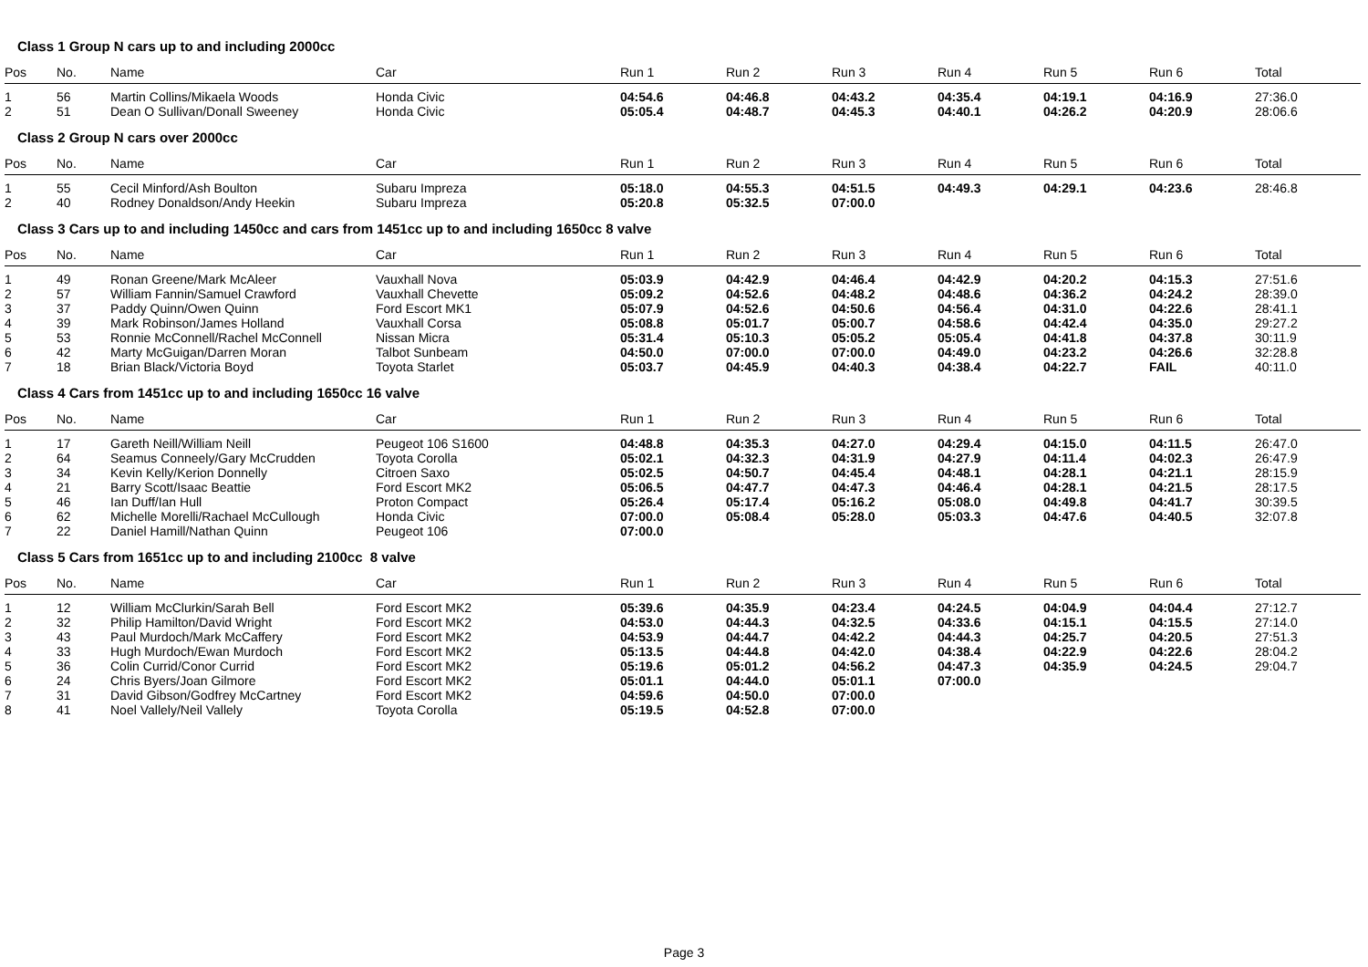Class 1 Group N cars up to and including 2000cc
| Pos | No. | Name | Car | Run 1 | Run 2 | Run 3 | Run 4 | Run 5 | Run 6 | Total |
| --- | --- | --- | --- | --- | --- | --- | --- | --- | --- | --- |
| 1 | 56 | Martin Collins/Mikaela Woods | Honda Civic | 04:54.6 | 04:46.8 | 04:43.2 | 04:35.4 | 04:19.1 | 04:16.9 | 27:36.0 |
| 2 | 51 | Dean O Sullivan/Donall Sweeney | Honda Civic | 05:05.4 | 04:48.7 | 04:45.3 | 04:40.1 | 04:26.2 | 04:20.9 | 28:06.6 |
Class 2 Group N cars over 2000cc
| Pos | No. | Name | Car | Run 1 | Run 2 | Run 3 | Run 4 | Run 5 | Run 6 | Total |
| --- | --- | --- | --- | --- | --- | --- | --- | --- | --- | --- |
| 1 | 55 | Cecil Minford/Ash Boulton | Subaru Impreza | 05:18.0 | 04:55.3 | 04:51.5 | 04:49.3 | 04:29.1 | 04:23.6 | 28:46.8 |
| 2 | 40 | Rodney Donaldson/Andy Heekin | Subaru Impreza | 05:20.8 | 05:32.5 | 07:00.0 | | | | |
Class 3 Cars up to and including 1450cc and cars from 1451cc up to and including 1650cc 8 valve
| Pos | No. | Name | Car | Run 1 | Run 2 | Run 3 | Run 4 | Run 5 | Run 6 | Total |
| --- | --- | --- | --- | --- | --- | --- | --- | --- | --- | --- |
| 1 | 49 | Ronan Greene/Mark McAleer | Vauxhall Nova | 05:03.9 | 04:42.9 | 04:46.4 | 04:42.9 | 04:20.2 | 04:15.3 | 27:51.6 |
| 2 | 57 | William Fannin/Samuel Crawford | Vauxhall Chevette | 05:09.2 | 04:52.6 | 04:48.2 | 04:48.6 | 04:36.2 | 04:24.2 | 28:39.0 |
| 3 | 37 | Paddy Quinn/Owen Quinn | Ford Escort MK1 | 05:07.9 | 04:52.6 | 04:50.6 | 04:56.4 | 04:31.0 | 04:22.6 | 28:41.1 |
| 4 | 39 | Mark Robinson/James Holland | Vauxhall Corsa | 05:08.8 | 05:01.7 | 05:00.7 | 04:58.6 | 04:42.4 | 04:35.0 | 29:27.2 |
| 5 | 53 | Ronnie McConnell/Rachel McConnell | Nissan Micra | 05:31.4 | 05:10.3 | 05:05.2 | 05:05.4 | 04:41.8 | 04:37.8 | 30:11.9 |
| 6 | 42 | Marty McGuigan/Darren Moran | Talbot Sunbeam | 04:50.0 | 07:00.0 | 07:00.0 | 04:49.0 | 04:23.2 | 04:26.6 | 32:28.8 |
| 7 | 18 | Brian Black/Victoria Boyd | Toyota Starlet | 05:03.7 | 04:45.9 | 04:40.3 | 04:38.4 | 04:22.7 | FAIL | 40:11.0 |
Class 4 Cars from 1451cc up to and including 1650cc 16 valve
| Pos | No. | Name | Car | Run 1 | Run 2 | Run 3 | Run 4 | Run 5 | Run 6 | Total |
| --- | --- | --- | --- | --- | --- | --- | --- | --- | --- | --- |
| 1 | 17 | Gareth Neill/William Neill | Peugeot 106 S1600 | 04:48.8 | 04:35.3 | 04:27.0 | 04:29.4 | 04:15.0 | 04:11.5 | 26:47.0 |
| 2 | 64 | Seamus Conneely/Gary McCrudden | Toyota Corolla | 05:02.1 | 04:32.3 | 04:31.9 | 04:27.9 | 04:11.4 | 04:02.3 | 26:47.9 |
| 3 | 34 | Kevin Kelly/Kerion Donnelly | Citroen Saxo | 05:02.5 | 04:50.7 | 04:45.4 | 04:48.1 | 04:28.1 | 04:21.1 | 28:15.9 |
| 4 | 21 | Barry Scott/Isaac Beattie | Ford Escort MK2 | 05:06.5 | 04:47.7 | 04:47.3 | 04:46.4 | 04:28.1 | 04:21.5 | 28:17.5 |
| 5 | 46 | Ian Duff/Ian Hull | Proton Compact | 05:26.4 | 05:17.4 | 05:16.2 | 05:08.0 | 04:49.8 | 04:41.7 | 30:39.5 |
| 6 | 62 | Michelle Morelli/Rachael McCullough | Honda Civic | 07:00.0 | 05:08.4 | 05:28.0 | 05:03.3 | 04:47.6 | 04:40.5 | 32:07.8 |
| 7 | 22 | Daniel Hamill/Nathan Quinn | Peugeot 106 | 07:00.0 | | | | | | |
Class 5 Cars from 1651cc up to and including 2100cc 8 valve
| Pos | No. | Name | Car | Run 1 | Run 2 | Run 3 | Run 4 | Run 5 | Run 6 | Total |
| --- | --- | --- | --- | --- | --- | --- | --- | --- | --- | --- |
| 1 | 12 | William McClurkin/Sarah Bell | Ford Escort MK2 | 05:39.6 | 04:35.9 | 04:23.4 | 04:24.5 | 04:04.9 | 04:04.4 | 27:12.7 |
| 2 | 32 | Philip Hamilton/David Wright | Ford Escort MK2 | 04:53.0 | 04:44.3 | 04:32.5 | 04:33.6 | 04:15.1 | 04:15.5 | 27:14.0 |
| 3 | 43 | Paul Murdoch/Mark McCaffery | Ford Escort MK2 | 04:53.9 | 04:44.7 | 04:42.2 | 04:44.3 | 04:25.7 | 04:20.5 | 27:51.3 |
| 4 | 33 | Hugh Murdoch/Ewan Murdoch | Ford Escort MK2 | 05:13.5 | 04:44.8 | 04:42.0 | 04:38.4 | 04:22.9 | 04:22.6 | 28:04.2 |
| 5 | 36 | Colin Currid/Conor Currid | Ford Escort MK2 | 05:19.6 | 05:01.2 | 04:56.2 | 04:47.3 | 04:35.9 | 04:24.5 | 29:04.7 |
| 6 | 24 | Chris Byers/Joan Gilmore | Ford Escort MK2 | 05:01.1 | 04:44.0 | 05:01.1 | 07:00.0 | | | |
| 7 | 31 | David Gibson/Godfrey McCartney | Ford Escort MK2 | 04:59.6 | 04:50.0 | 07:00.0 | | | | |
| 8 | 41 | Noel Vallely/Neil Vallely | Toyota Corolla | 05:19.5 | 04:52.8 | 07:00.0 | | | | |
Page 3